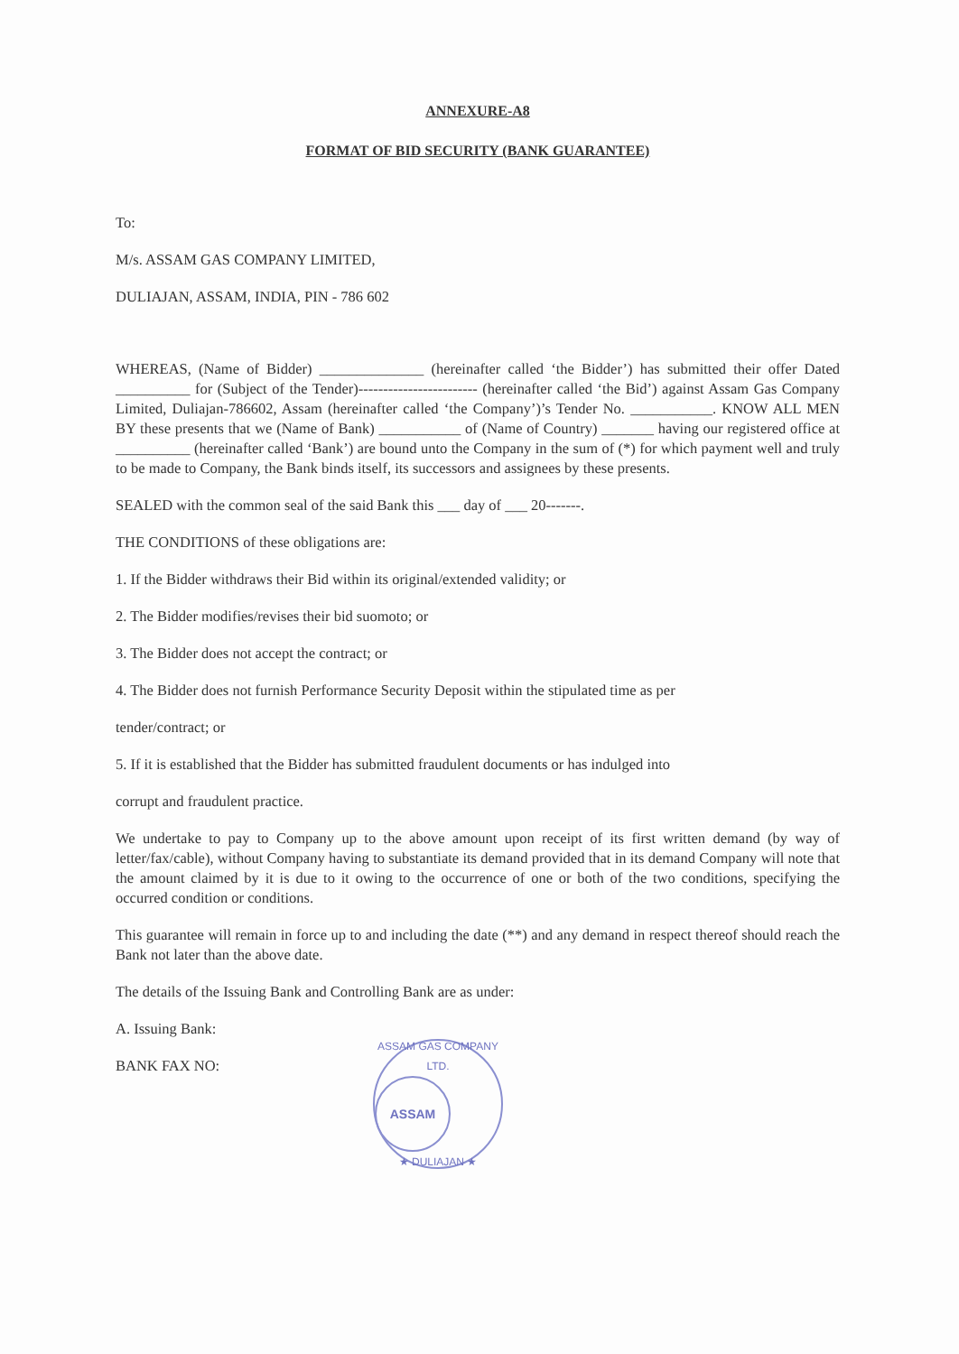ANNEXURE-A8
FORMAT OF BID SECURITY (BANK GUARANTEE)
To:
M/s. ASSAM GAS COMPANY LIMITED,
DULIAJAN, ASSAM, INDIA, PIN - 786 602
WHEREAS, (Name of Bidder) ______________ (hereinafter called ‘the Bidder’) has submitted their offer Dated __________ for (Subject of the Tender)------------------------ (hereinafter called ‘the Bid’) against Assam Gas Company Limited, Duliajan-786602, Assam (hereinafter called ‘the Company’)’s Tender No. ___________. KNOW ALL MEN BY these presents that we (Name of Bank) ___________ of (Name of Country) _______ having our registered office at __________ (hereinafter called ‘Bank’) are bound unto the Company in the sum of (*) for which payment well and truly to be made to Company, the Bank binds itself, its successors and assignees by these presents.
SEALED with the common seal of the said Bank this ___ day of ___ 20-------.
THE CONDITIONS of these obligations are:
1. If the Bidder withdraws their Bid within its original/extended validity; or
2. The Bidder modifies/revises their bid suomoto; or
3. The Bidder does not accept the contract; or
4. The Bidder does not furnish Performance Security Deposit within the stipulated time as per
tender/contract; or
5. If it is established that the Bidder has submitted fraudulent documents or has indulged into
corrupt and fraudulent practice.
We undertake to pay to Company up to the above amount upon receipt of its first written demand (by way of letter/fax/cable), without Company having to substantiate its demand provided that in its demand Company will note that the amount claimed by it is due to it owing to the occurrence of one or both of the two conditions, specifying the occurred condition or conditions.
This guarantee will remain in force up to and including the date (**) and any demand in respect thereof should reach the Bank not later than the above date.
The details of the Issuing Bank and Controlling Bank are as under:
A. Issuing Bank:
BANK FAX NO:
ASSAM GAS COMPANY LTD.
ASSAM
★ DULIAJAN ★